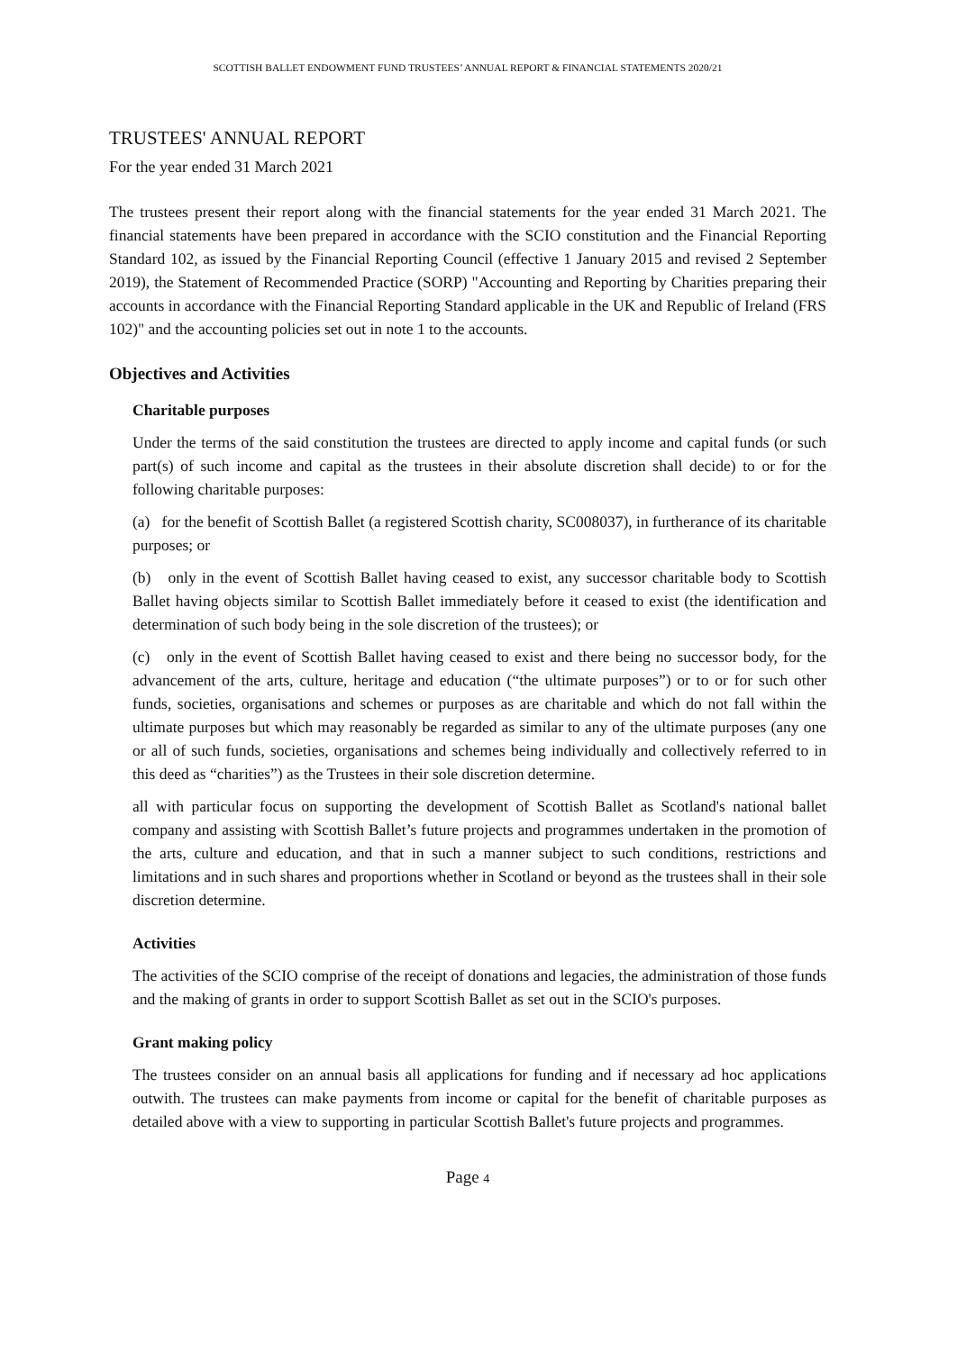SCOTTISH BALLET ENDOWMENT FUND TRUSTEES’ ANNUAL REPORT & FINANCIAL STATEMENTS 2020/21
TRUSTEES' ANNUAL REPORT
For the year ended 31 March 2021
The trustees present their report along with the financial statements for the year ended 31 March 2021. The financial statements have been prepared in accordance with the SCIO constitution and the Financial Reporting Standard 102, as issued by the Financial Reporting Council (effective 1 January 2015 and revised 2 September 2019), the Statement of Recommended Practice (SORP) "Accounting and Reporting by Charities preparing their accounts in accordance with the Financial Reporting Standard applicable in the UK and Republic of Ireland (FRS 102)" and the accounting policies set out in note 1 to the accounts.
Objectives and Activities
Charitable purposes
Under the terms of the said constitution the trustees are directed to apply income and capital funds (or such part(s) of such income and capital as the trustees in their absolute discretion shall decide) to or for the following charitable purposes:
(a) for the benefit of Scottish Ballet (a registered Scottish charity, SC008037), in furtherance of its charitable purposes; or
(b) only in the event of Scottish Ballet having ceased to exist, any successor charitable body to Scottish Ballet having objects similar to Scottish Ballet immediately before it ceased to exist (the identification and determination of such body being in the sole discretion of the trustees); or
(c) only in the event of Scottish Ballet having ceased to exist and there being no successor body, for the advancement of the arts, culture, heritage and education (“the ultimate purposes”) or to or for such other funds, societies, organisations and schemes or purposes as are charitable and which do not fall within the ultimate purposes but which may reasonably be regarded as similar to any of the ultimate purposes (any one or all of such funds, societies, organisations and schemes being individually and collectively referred to in this deed as “charities”) as the Trustees in their sole discretion determine.
all with particular focus on supporting the development of Scottish Ballet as Scotland's national ballet company and assisting with Scottish Ballet’s future projects and programmes undertaken in the promotion of the arts, culture and education, and that in such a manner subject to such conditions, restrictions and limitations and in such shares and proportions whether in Scotland or beyond as the trustees shall in their sole discretion determine.
Activities
The activities of the SCIO comprise of the receipt of donations and legacies, the administration of those funds and the making of grants in order to support Scottish Ballet as set out in the SCIO's purposes.
Grant making policy
The trustees consider on an annual basis all applications for funding and if necessary ad hoc applications outwith. The trustees can make payments from income or capital for the benefit of charitable purposes as detailed above with a view to supporting in particular Scottish Ballet's future projects and programmes.
Page 4